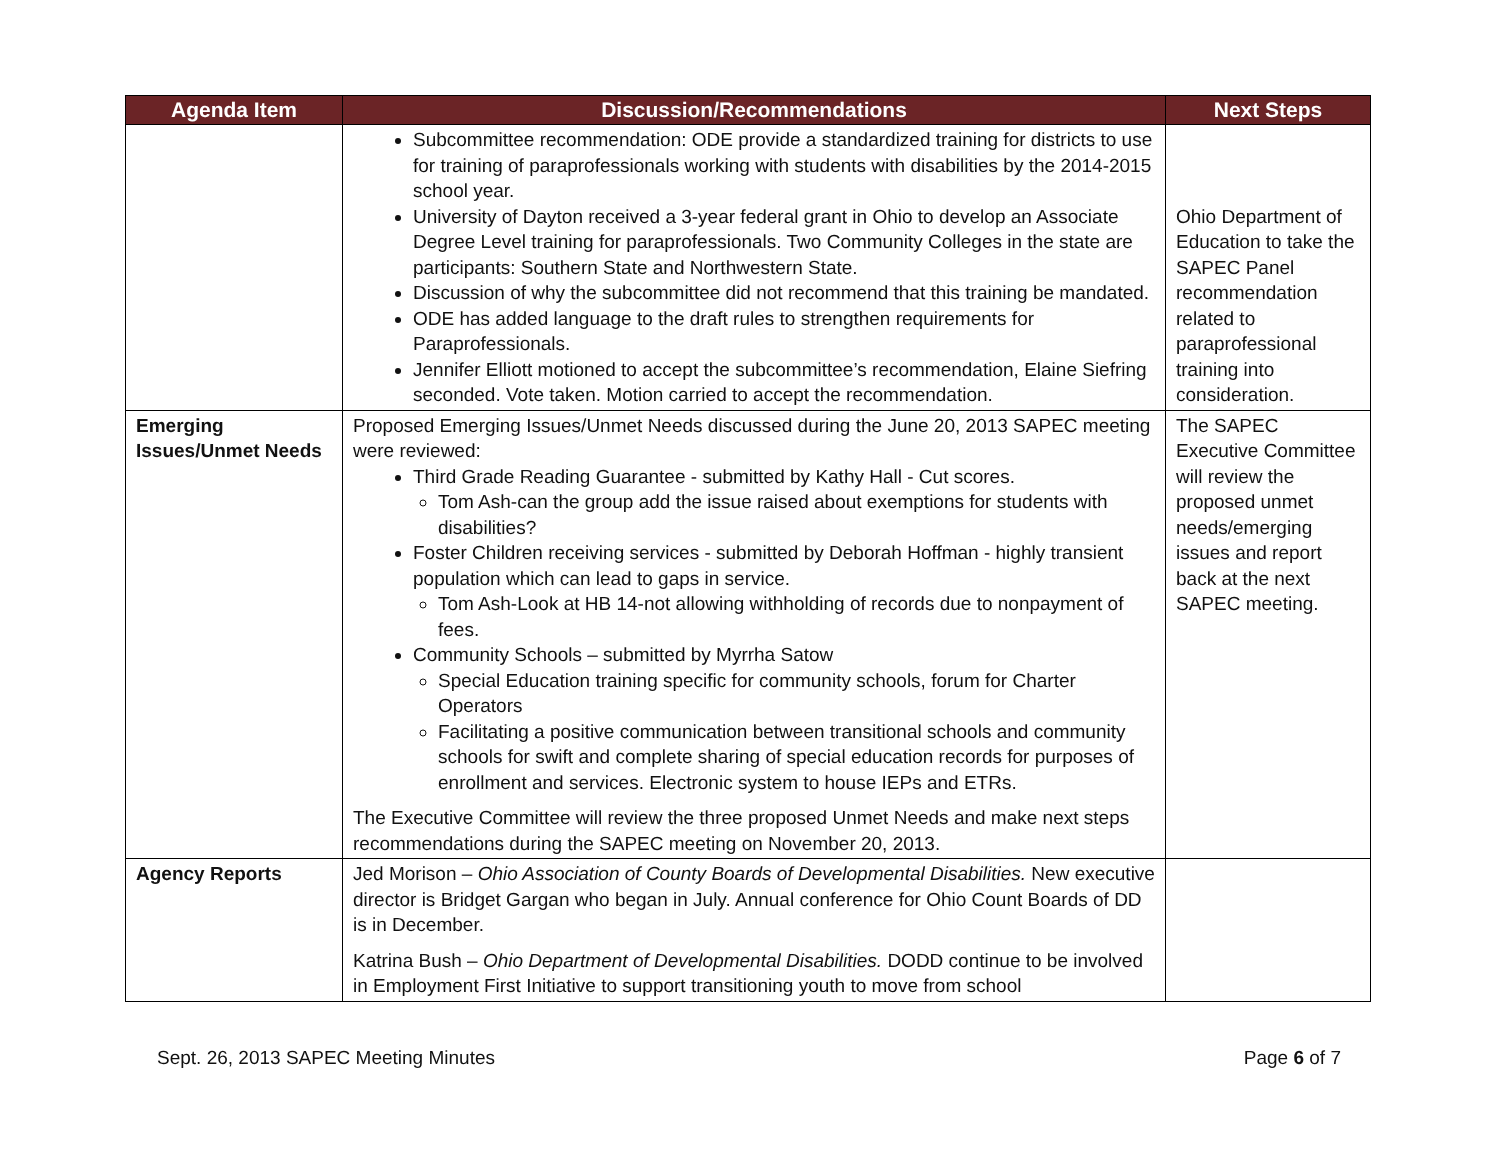| Agenda Item | Discussion/Recommendations | Next Steps |
| --- | --- | --- |
| | Subcommittee recommendation: ODE provide a standardized training for districts to use for training of paraprofessionals working with students with disabilities by the 2014-2015 school year. University of Dayton received a 3-year federal grant in Ohio to develop an Associate Degree Level training for paraprofessionals. Two Community Colleges in the state are participants: Southern State and Northwestern State. Discussion of why the subcommittee did not recommend that this training be mandated. ODE has added language to the draft rules to strengthen requirements for Paraprofessionals. Jennifer Elliott motioned to accept the subcommittee’s recommendation, Elaine Siefring seconded. Vote taken. Motion carried to accept the recommendation. | Ohio Department of Education to take the SAPEC Panel recommendation related to paraprofessional training into consideration. |
| Emerging Issues/Unmet Needs | Proposed Emerging Issues/Unmet Needs discussed during the June 20, 2013 SAPEC meeting were reviewed: Third Grade Reading Guarantee - submitted by Kathy Hall - Cut scores. Tom Ash-can the group add the issue raised about exemptions for students with disabilities? Foster Children receiving services - submitted by Deborah Hoffman - highly transient population which can lead to gaps in service. Tom Ash-Look at HB 14-not allowing withholding of records due to nonpayment of fees. Community Schools – submitted by Myrrha Satow Special Education training specific for community schools, forum for Charter Operators Facilitating a positive communication between transitional schools and community schools for swift and complete sharing of special education records for purposes of enrollment and services. Electronic system to house IEPs and ETRs. The Executive Committee will review the three proposed Unmet Needs and make next steps recommendations during the SAPEC meeting on November 20, 2013. | The SAPEC Executive Committee will review the proposed unmet needs/emerging issues and report back at the next SAPEC meeting. |
| Agency Reports | Jed Morison – Ohio Association of County Boards of Developmental Disabilities. New executive director is Bridget Gargan who began in July. Annual conference for Ohio Count Boards of DD is in December. Katrina Bush – Ohio Department of Developmental Disabilities. DODD continue to be involved in Employment First Initiative to support transitioning youth to move from school | |
Sept. 26, 2013 SAPEC Meeting Minutes Page 6 of 7